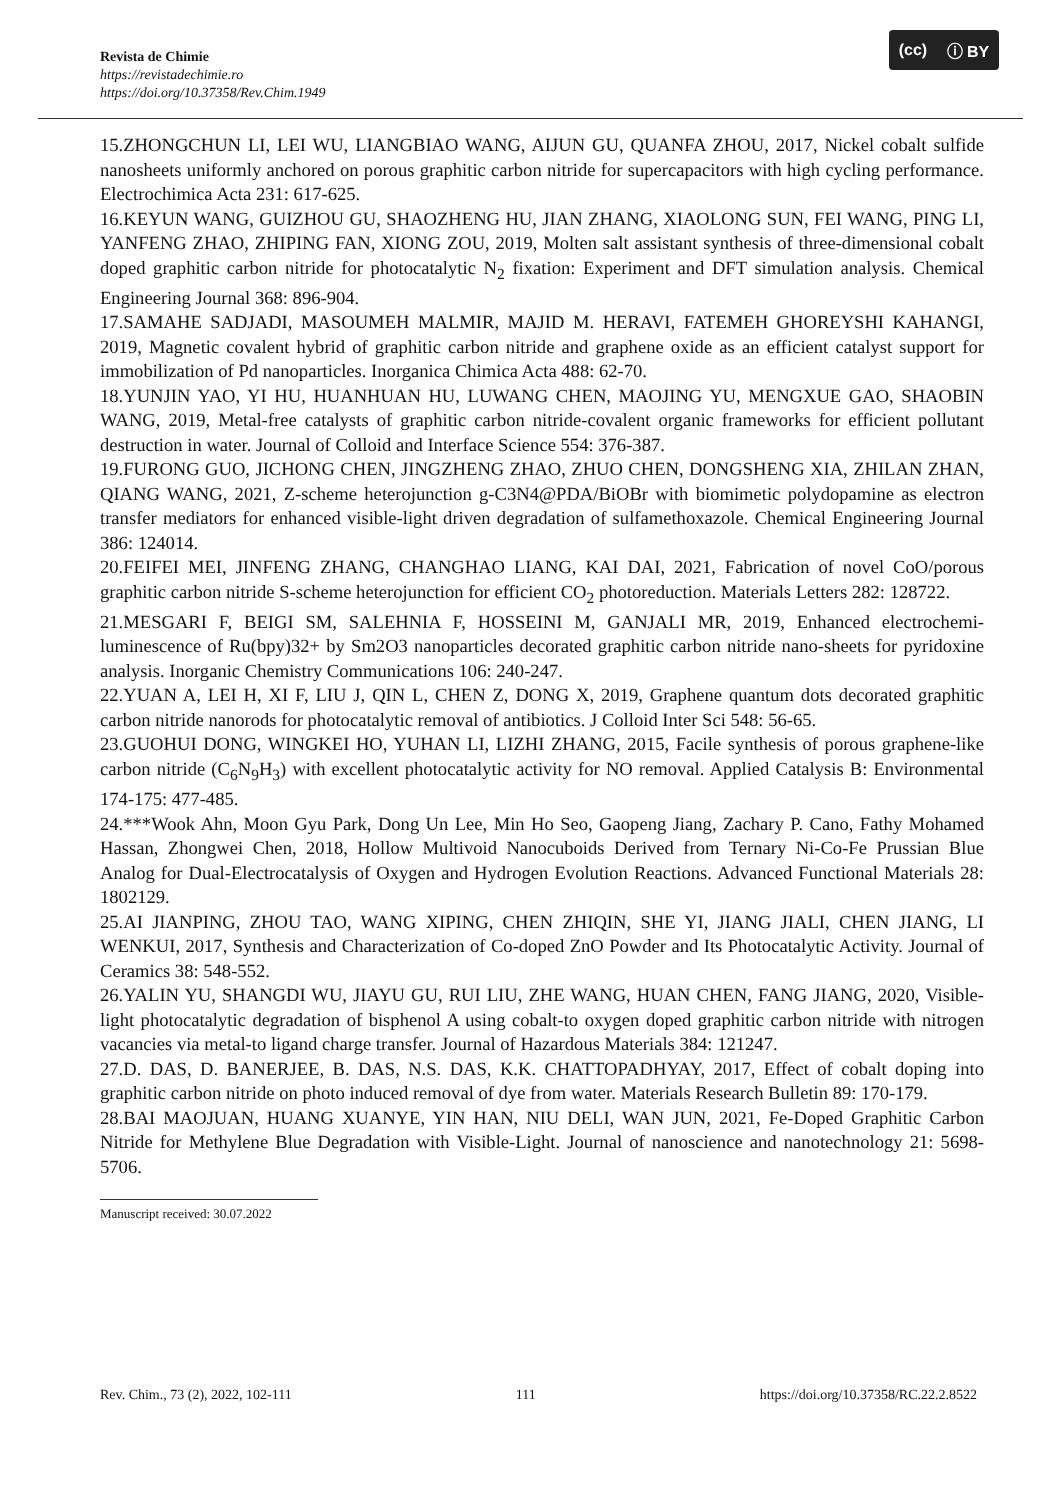(cc) ⓘ BY
Revista de Chimie
https://revistadechimie.ro
https://doi.org/10.37358/Rev.Chim.1949
15.ZHONGCHUN LI, LEI WU, LIANGBIAO WANG, AIJUN GU, QUANFA ZHOU, 2017, Nickel cobalt sulfide nanosheets uniformly anchored on porous graphitic carbon nitride for supercapacitors with high cycling performance. Electrochimica Acta 231: 617-625.
16.KEYUN WANG, GUIZHOU GU, SHAOZHENG HU, JIAN ZHANG, XIAOLONG SUN, FEI WANG, PING LI, YANFENG ZHAO, ZHIPING FAN, XIONG ZOU, 2019, Molten salt assistant synthesis of three-dimensional cobalt doped graphitic carbon nitride for photocatalytic N<sub>2</sub> fixation: Experiment and DFT simulation analysis. Chemical Engineering Journal 368: 896-904.
17.SAMAHE SADJADI, MASOUMEH MALMIR, MAJID M. HERAVI, FATEMEH GHOREYSHI KAHANGI, 2019, Magnetic covalent hybrid of graphitic carbon nitride and graphene oxide as an efficient catalyst support for immobilization of Pd nanoparticles. Inorganica Chimica Acta 488: 62-70.
18.YUNJIN YAO, YI HU, HUANHUAN HU, LUWANG CHEN, MAOJING YU, MENGXUE GAO, SHAOBIN WANG, 2019, Metal-free catalysts of graphitic carbon nitride-covalent organic frameworks for efficient pollutant destruction in water. Journal of Colloid and Interface Science 554: 376-387.
19.FURONG GUO, JICHONG CHEN, JINGZHENG ZHAO, ZHUO CHEN, DONGSHENG XIA, ZHILAN ZHAN, QIANG WANG, 2021, Z-scheme heterojunction g-C3N4@PDA/BiOBr with biomimetic polydopamine as electron transfer mediators for enhanced visible-light driven degradation of sulfamethoxazole. Chemical Engineering Journal 386: 124014.
20.FEIFEI MEI, JINFENG ZHANG, CHANGHAO LIANG, KAI DAI, 2021, Fabrication of novel CoO/porous graphitic carbon nitride S-scheme heterojunction for efficient CO<sub>2</sub> photoreduction. Materials Letters 282: 128722.
21.MESGARI F, BEIGI SM, SALEHNIA F, HOSSEINI M, GANJALI MR, 2019, Enhanced electrochemi-luminescence of Ru(bpy)32+ by Sm2O3 nanoparticles decorated graphitic carbon nitride nano-sheets for pyridoxine analysis. Inorganic Chemistry Communications 106: 240-247.
22.YUAN A, LEI H, XI F, LIU J, QIN L, CHEN Z, DONG X, 2019, Graphene quantum dots decorated graphitic carbon nitride nanorods for photocatalytic removal of antibiotics. J Colloid Inter Sci 548: 56-65.
23.GUOHUI DONG, WINGKEI HO, YUHAN LI, LIZHI ZHANG, 2015, Facile synthesis of porous graphene-like carbon nitride (C<sub>6</sub>N<sub>9</sub>H<sub>3</sub>) with excellent photocatalytic activity for NO removal. Applied Catalysis B: Environmental 174-175: 477-485.
24.***Wook Ahn, Moon Gyu Park, Dong Un Lee, Min Ho Seo, Gaopeng Jiang, Zachary P. Cano, Fathy Mohamed Hassan, Zhongwei Chen, 2018, Hollow Multivoid Nanocuboids Derived from Ternary Ni-Co-Fe Prussian Blue Analog for Dual-Electrocatalysis of Oxygen and Hydrogen Evolution Reactions. Advanced Functional Materials 28: 1802129.
25.AI JIANPING, ZHOU TAO, WANG XIPING, CHEN ZHIQIN, SHE YI, JIANG JIALI, CHEN JIANG, LI WENKUI, 2017, Synthesis and Characterization of Co-doped ZnO Powder and Its Photocatalytic Activity. Journal of Ceramics 38: 548-552.
26.YALIN YU, SHANGDI WU, JIAYU GU, RUI LIU, ZHE WANG, HUAN CHEN, FANG JIANG, 2020, Visible-light photocatalytic degradation of bisphenol A using cobalt-to oxygen doped graphitic carbon nitride with nitrogen vacancies via metal-to ligand charge transfer. Journal of Hazardous Materials 384: 121247.
27.D. DAS, D. BANERJEE, B. DAS, N.S. DAS, K.K. CHATTOPADHYAY, 2017, Effect of cobalt doping into graphitic carbon nitride on photo induced removal of dye from water. Materials Research Bulletin 89: 170-179.
28.BAI MAOJUAN, HUANG XUANYE, YIN HAN, NIU DELI, WAN JUN, 2021, Fe-Doped Graphitic Carbon Nitride for Methylene Blue Degradation with Visible-Light. Journal of nanoscience and nanotechnology 21: 5698-5706.
Manuscript received: 30.07.2022
Rev. Chim., 73 (2), 2022, 102-111 111 https://doi.org/10.37358/RC.22.2.8522